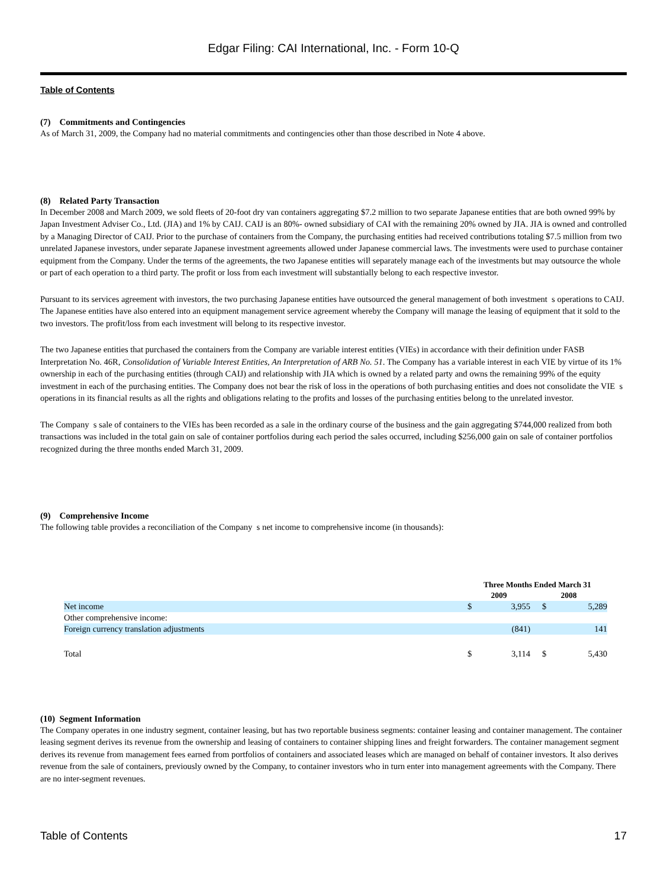Edgar Filing: CAI International, Inc. - Form 10-Q
Table of Contents
(7) Commitments and Contingencies
As of March 31, 2009, the Company had no material commitments and contingencies other than those described in Note 4 above.
(8) Related Party Transaction
In December 2008 and March 2009, we sold fleets of 20-foot dry van containers aggregating $7.2 million to two separate Japanese entities that are both owned 99% by Japan Investment Adviser Co., Ltd. (JIA) and 1% by CAIJ. CAIJ is an 80%- owned subsidiary of CAI with the remaining 20% owned by JIA. JIA is owned and controlled by a Managing Director of CAIJ. Prior to the purchase of containers from the Company, the purchasing entities had received contributions totaling $7.5 million from two unrelated Japanese investors, under separate Japanese investment agreements allowed under Japanese commercial laws. The investments were used to purchase container equipment from the Company. Under the terms of the agreements, the two Japanese entities will separately manage each of the investments but may outsource the whole or part of each operation to a third party. The profit or loss from each investment will substantially belong to each respective investor.
Pursuant to its services agreement with investors, the two purchasing Japanese entities have outsourced the general management of both investment s operations to CAIJ. The Japanese entities have also entered into an equipment management service agreement whereby the Company will manage the leasing of equipment that it sold to the two investors. The profit/loss from each investment will belong to its respective investor.
The two Japanese entities that purchased the containers from the Company are variable interest entities (VIEs) in accordance with their definition under FASB Interpretation No. 46R, Consolidation of Variable Interest Entities, An Interpretation of ARB No. 51. The Company has a variable interest in each VIE by virtue of its 1% ownership in each of the purchasing entities (through CAIJ) and relationship with JIA which is owned by a related party and owns the remaining 99% of the equity investment in each of the purchasing entities. The Company does not bear the risk of loss in the operations of both purchasing entities and does not consolidate the VIE s operations in its financial results as all the rights and obligations relating to the profits and losses of the purchasing entities belong to the unrelated investor.
The Company s sale of containers to the VIEs has been recorded as a sale in the ordinary course of the business and the gain aggregating $744,000 realized from both transactions was included in the total gain on sale of container portfolios during each period the sales occurred, including $256,000 gain on sale of container portfolios recognized during the three months ended March 31, 2009.
(9) Comprehensive Income
The following table provides a reconciliation of the Company s net income to comprehensive income (in thousands):
| | Three Months Ended March 31 | | | |
| --- | --- | --- | --- | --- |
| | 2009 | | 2008 | |
| Net income | $ | 3,955 | $ | 5,289 |
| Other comprehensive income: | | | | |
| Foreign currency translation adjustments | | (841) | | 141 |
| Total | $ | 3,114 | $ | 5,430 |
(10) Segment Information
The Company operates in one industry segment, container leasing, but has two reportable business segments: container leasing and container management. The container leasing segment derives its revenue from the ownership and leasing of containers to container shipping lines and freight forwarders. The container management segment derives its revenue from management fees earned from portfolios of containers and associated leases which are managed on behalf of container investors. It also derives revenue from the sale of containers, previously owned by the Company, to container investors who in turn enter into management agreements with the Company. There are no inter-segment revenues.
Table of Contents 17